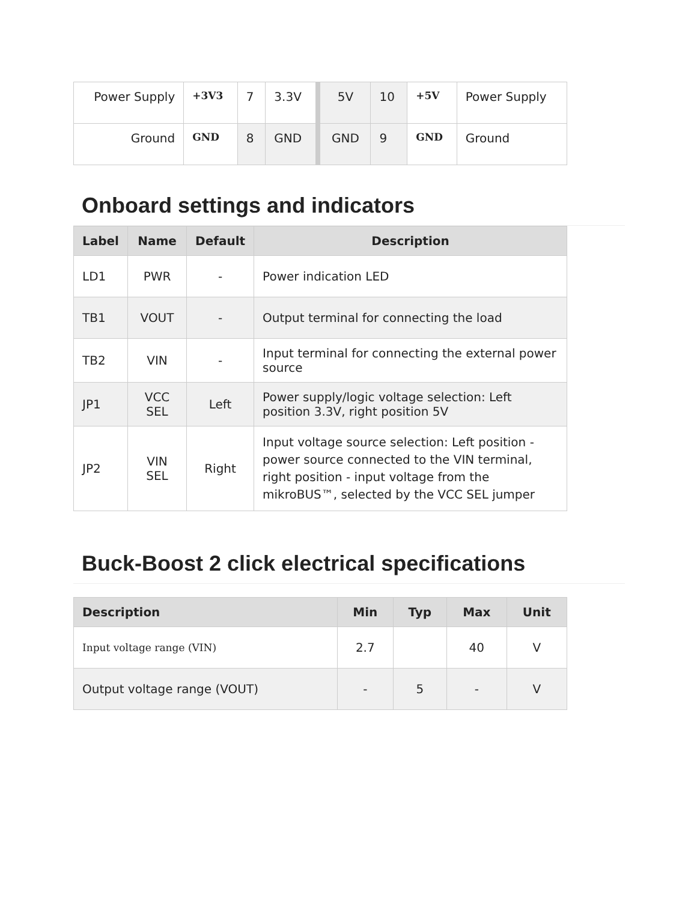| Power Supply | +3V3 | 7 | 3.3V | 5V | 10 | +5V | Power Supply |
| Ground | GND | 8 | GND | GND | 9 | GND | Ground |
Onboard settings and indicators
| Label | Name | Default | Description |
| --- | --- | --- | --- |
| LD1 | PWR | - | Power indication LED |
| TB1 | VOUT | - | Output terminal for connecting the load |
| TB2 | VIN | - | Input terminal for connecting the external power source |
| JP1 | VCC SEL | Left | Power supply/logic voltage selection: Left position 3.3V, right position 5V |
| JP2 | VIN SEL | Right | Input voltage source selection: Left position - power source connected to the VIN terminal, right position - input voltage from the mikroBUS™, selected by the VCC SEL jumper |
Buck-Boost 2 click electrical specifications
| Description | Min | Typ | Max | Unit |
| --- | --- | --- | --- | --- |
| Input voltage range (VIN) | 2.7 | | 40 | V |
| Output voltage range (VOUT) | - | 5 | - | V |